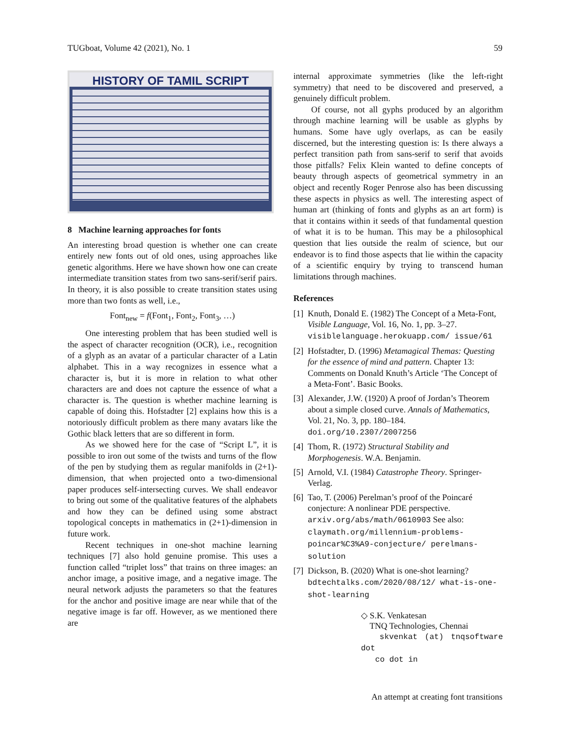TUGboat, Volume 42 (2021), No. 1 59
HISTORY OF TAMIL SCRIPT
8 Machine learning approaches for fonts
An interesting broad question is whether one can create entirely new fonts out of old ones, using approaches like genetic algorithms. Here we have shown how one can create intermediate transition states from two sans-serif/serif pairs. In theory, it is also possible to create transition states using more than two fonts as well, i.e.,
Font<sub>new</sub> = f(Font<sub>1</sub>, Font<sub>2</sub>, Font<sub>3</sub>, …)
One interesting problem that has been studied well is the aspect of character recognition (OCR), i.e., recognition of a glyph as an avatar of a particular character of a Latin alphabet. This in a way recognizes in essence what a character is, but it is more in relation to what other characters are and does not capture the essence of what a character is. The question is whether machine learning is capable of doing this. Hofstadter [2] explains how this is a notoriously difficult problem as there many avatars like the Gothic black letters that are so different in form.
As we showed here for the case of “Script L”, it is possible to iron out some of the twists and turns of the flow of the pen by studying them as regular manifolds in (2+1)-dimension, that when projected onto a two-dimensional paper produces self-intersecting curves. We shall endeavor to bring out some of the qualitative features of the alphabets and how they can be defined using some abstract topological concepts in mathematics in (2+1)-dimension in future work.
Recent techniques in one-shot machine learning techniques [7] also hold genuine promise. This uses a function called “triplet loss” that trains on three images: an anchor image, a positive image, and a negative image. The neural network adjusts the parameters so that the features for the anchor and positive image are near while that of the negative image is far off. However, as we mentioned there are
internal approximate symmetries (like the left-right symmetry) that need to be discovered and preserved, a genuinely difficult problem.
Of course, not all gyphs produced by an algorithm through machine learning will be usable as glyphs by humans. Some have ugly overlaps, as can be easily discerned, but the interesting question is: Is there always a perfect transition path from sans-serif to serif that avoids those pitfalls? Felix Klein wanted to define concepts of beauty through aspects of geometrical symmetry in an object and recently Roger Penrose also has been discussing these aspects in physics as well. The interesting aspect of human art (thinking of fonts and glyphs as an art form) is that it contains within it seeds of that fundamental question of what it is to be human. This may be a philosophical question that lies outside the realm of science, but our endeavor is to find those aspects that lie within the capacity of a scientific enquiry by trying to transcend human limitations through machines.
References
[1] Knuth, Donald E. (1982) The Concept of a Meta-Font, Visible Language, Vol. 16, No. 1, pp. 3–27. visiblelanguage.herokuapp.com/ issue/61
[2] Hofstadter, D. (1996) Metamagical Themas: Questing for the essence of mind and pattern. Chapter 13: Comments on Donald Knuth’s Article ‘The Concept of a Meta-Font’. Basic Books.
[3] Alexander, J.W. (1920) A proof of Jordan’s Theorem about a simple closed curve. Annals of Mathematics, Vol. 21, No. 3, pp. 180–184. doi.org/10.2307/2007256
[4] Thom, R. (1972) Structural Stability and Morphogenesis. W.A. Benjamin.
[5] Arnold, V.I. (1984) Catastrophe Theory. Springer-Verlag.
[6] Tao, T. (2006) Perelman’s proof of the Poincaré conjecture: A nonlinear PDE perspective. arxiv.org/abs/math/0610903 See also: claymath.org/millennium-problems-poincar%C3%A9-conjecture/ perelmans-solution
[7] Dickson, B. (2020) What is one-shot learning? bdtechtalks.com/2020/08/12/ what-is-one-shot-learning
◇ S.K. Venkatesan
TNQ Technologies, Chennai
skvenkat (at) tnqsoftware dot
co dot in
An attempt at creating font transitions